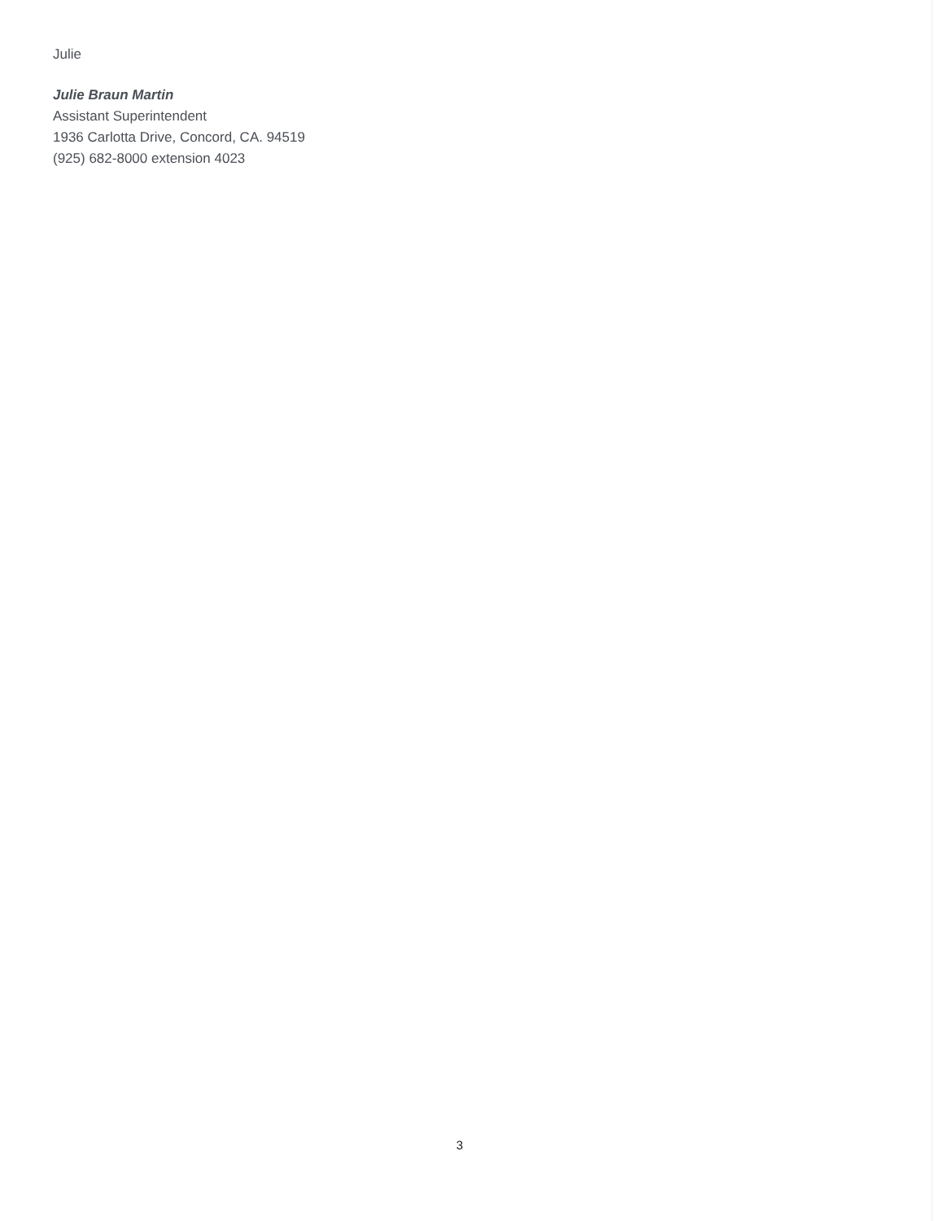Julie
Julie Braun Martin
Assistant Superintendent
1936 Carlotta Drive, Concord, CA. 94519
(925) 682-8000 extension 4023
3